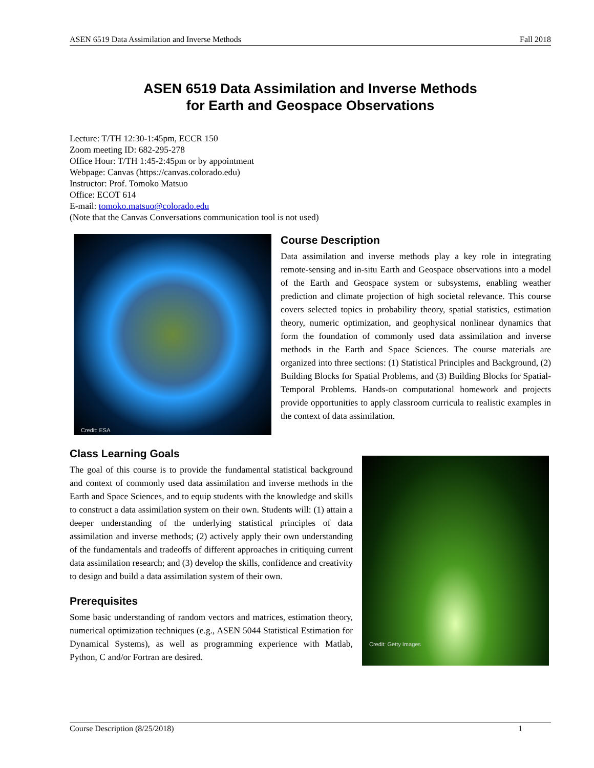ASEN 6519 Data Assimilation and Inverse Methods Fall 2018
ASEN 6519 Data Assimilation and Inverse Methods
for Earth and Geospace Observations
Lecture: T/TH 12:30-1:45pm, ECCR 150
Zoom meeting ID: 682-295-278
Office Hour: T/TH 1:45-2:45pm or by appointment
Webpage: Canvas (https://canvas.colorado.edu)
Instructor: Prof. Tomoko Matsuo
Office: ECOT 614
E-mail: tomoko.matsuo@colorado.edu
(Note that the Canvas Conversations communication tool is not used)
Credit: ESA
Course Description
Data assimilation and inverse methods play a key role in integrating remote-sensing and in-situ Earth and Geospace observations into a model of the Earth and Geospace system or subsystems, enabling weather prediction and climate projection of high societal relevance. This course covers selected topics in probability theory, spatial statistics, estimation theory, numeric optimization, and geophysical nonlinear dynamics that form the foundation of commonly used data assimilation and inverse methods in the Earth and Space Sciences. The course materials are organized into three sections: (1) Statistical Principles and Background, (2) Building Blocks for Spatial Problems, and (3) Building Blocks for Spatial-Temporal Problems. Hands-on computational homework and projects provide opportunities to apply classroom curricula to realistic examples in the context of data assimilation.
Class Learning Goals
The goal of this course is to provide the fundamental statistical background and context of commonly used data assimilation and inverse methods in the Earth and Space Sciences, and to equip students with the knowledge and skills to construct a data assimilation system on their own. Students will: (1) attain a deeper understanding of the underlying statistical principles of data assimilation and inverse methods; (2) actively apply their own understanding of the fundamentals and tradeoffs of different approaches in critiquing current data assimilation research; and (3) develop the skills, confidence and creativity to design and build a data assimilation system of their own.
Prerequisites
Some basic understanding of random vectors and matrices, estimation theory, numerical optimization techniques (e.g., ASEN 5044 Statistical Estimation for Dynamical Systems), as well as programming experience with Matlab, Python, C and/or Fortran are desired.
Credit: Getty Images
Course Description (8/25/2018) 1